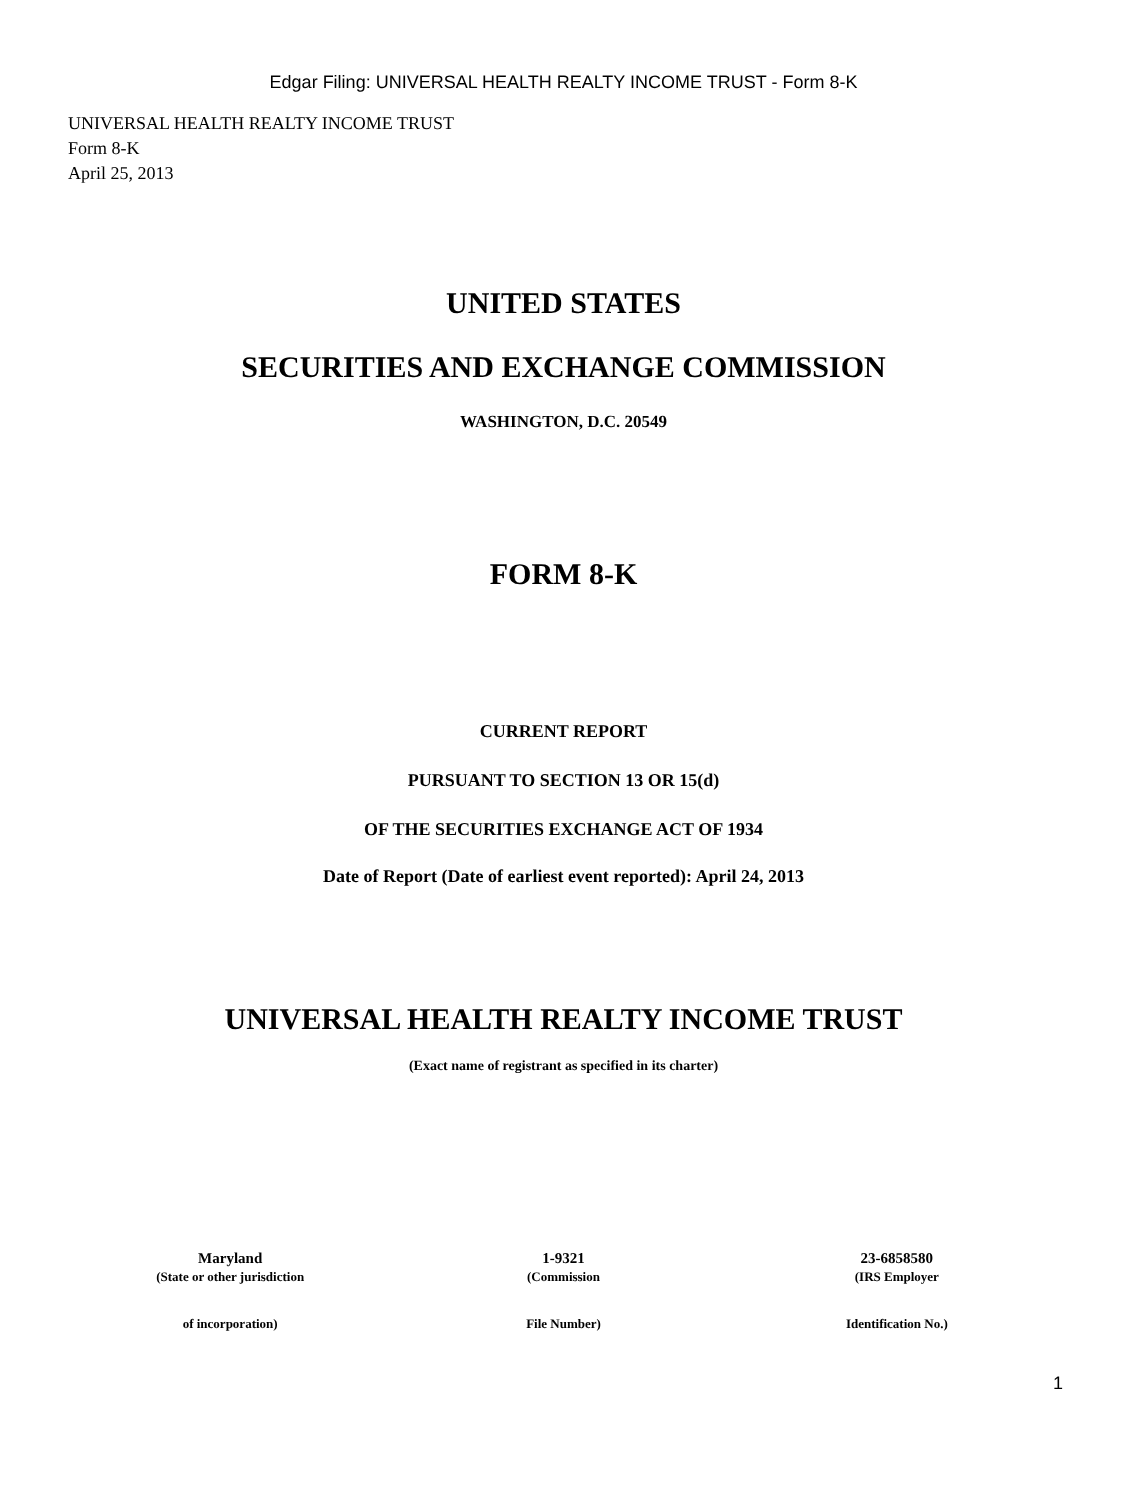Edgar Filing: UNIVERSAL HEALTH REALTY INCOME TRUST - Form 8-K
UNIVERSAL HEALTH REALTY INCOME TRUST
Form 8-K
April 25, 2013
UNITED STATES
SECURITIES AND EXCHANGE COMMISSION
WASHINGTON, D.C. 20549
FORM 8-K
CURRENT REPORT
PURSUANT TO SECTION 13 OR 15(d)
OF THE SECURITIES EXCHANGE ACT OF 1934
Date of Report (Date of earliest event reported): April 24, 2013
UNIVERSAL HEALTH REALTY INCOME TRUST
(Exact name of registrant as specified in its charter)
| Maryland | 1-9321 | 23-6858580 |
| (State or other jurisdiction | (Commission | (IRS Employer |
| of incorporation) | File Number) | Identification No.) |
1